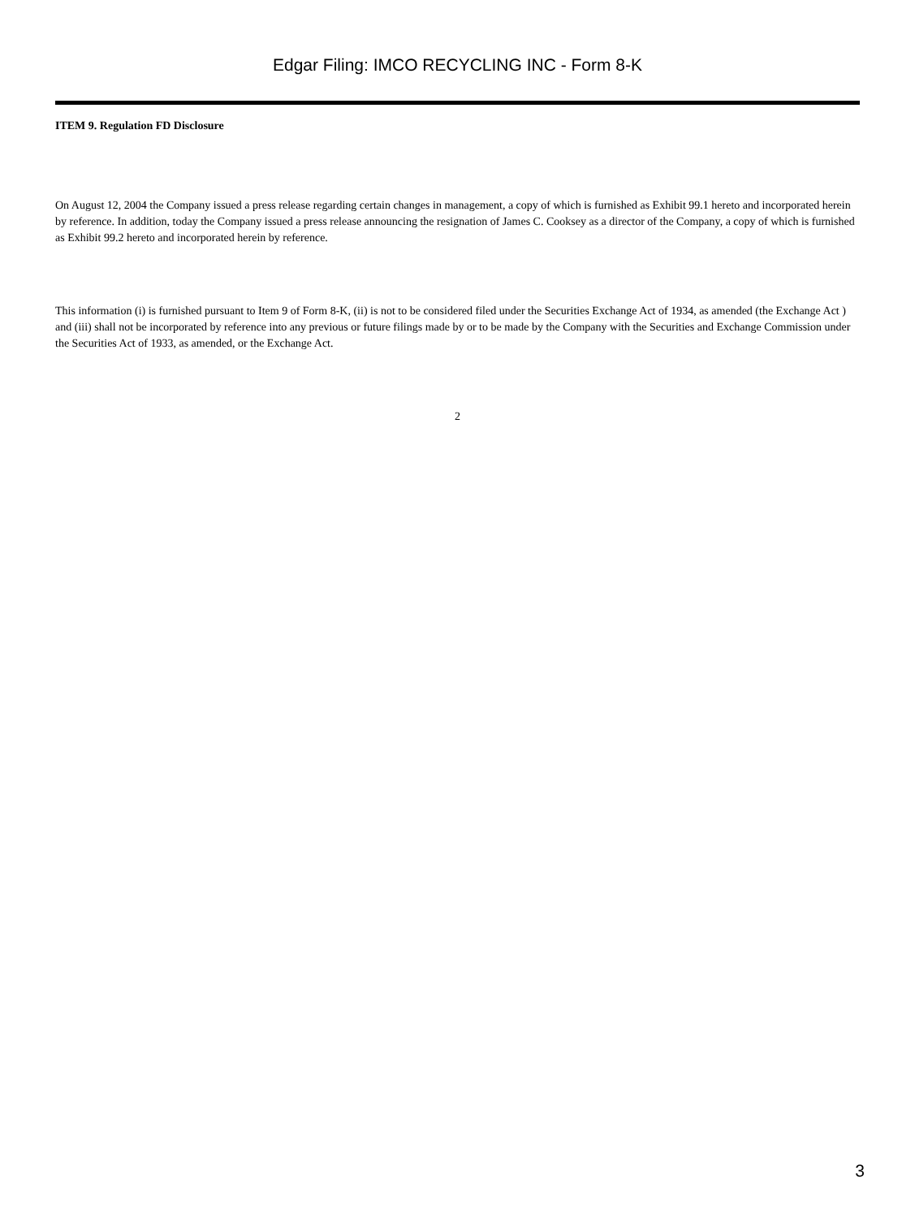Edgar Filing: IMCO RECYCLING INC - Form 8-K
ITEM 9. Regulation FD Disclosure
On August 12, 2004 the Company issued a press release regarding certain changes in management, a copy of which is furnished as Exhibit 99.1 hereto and incorporated herein by reference. In addition, today the Company issued a press release announcing the resignation of James C. Cooksey as a director of the Company, a copy of which is furnished as Exhibit 99.2 hereto and incorporated herein by reference.
This information (i) is furnished pursuant to Item 9 of Form 8-K, (ii) is not to be considered filed under the Securities Exchange Act of 1934, as amended (the Exchange Act ) and (iii) shall not be incorporated by reference into any previous or future filings made by or to be made by the Company with the Securities and Exchange Commission under the Securities Act of 1933, as amended, or the Exchange Act.
2
3